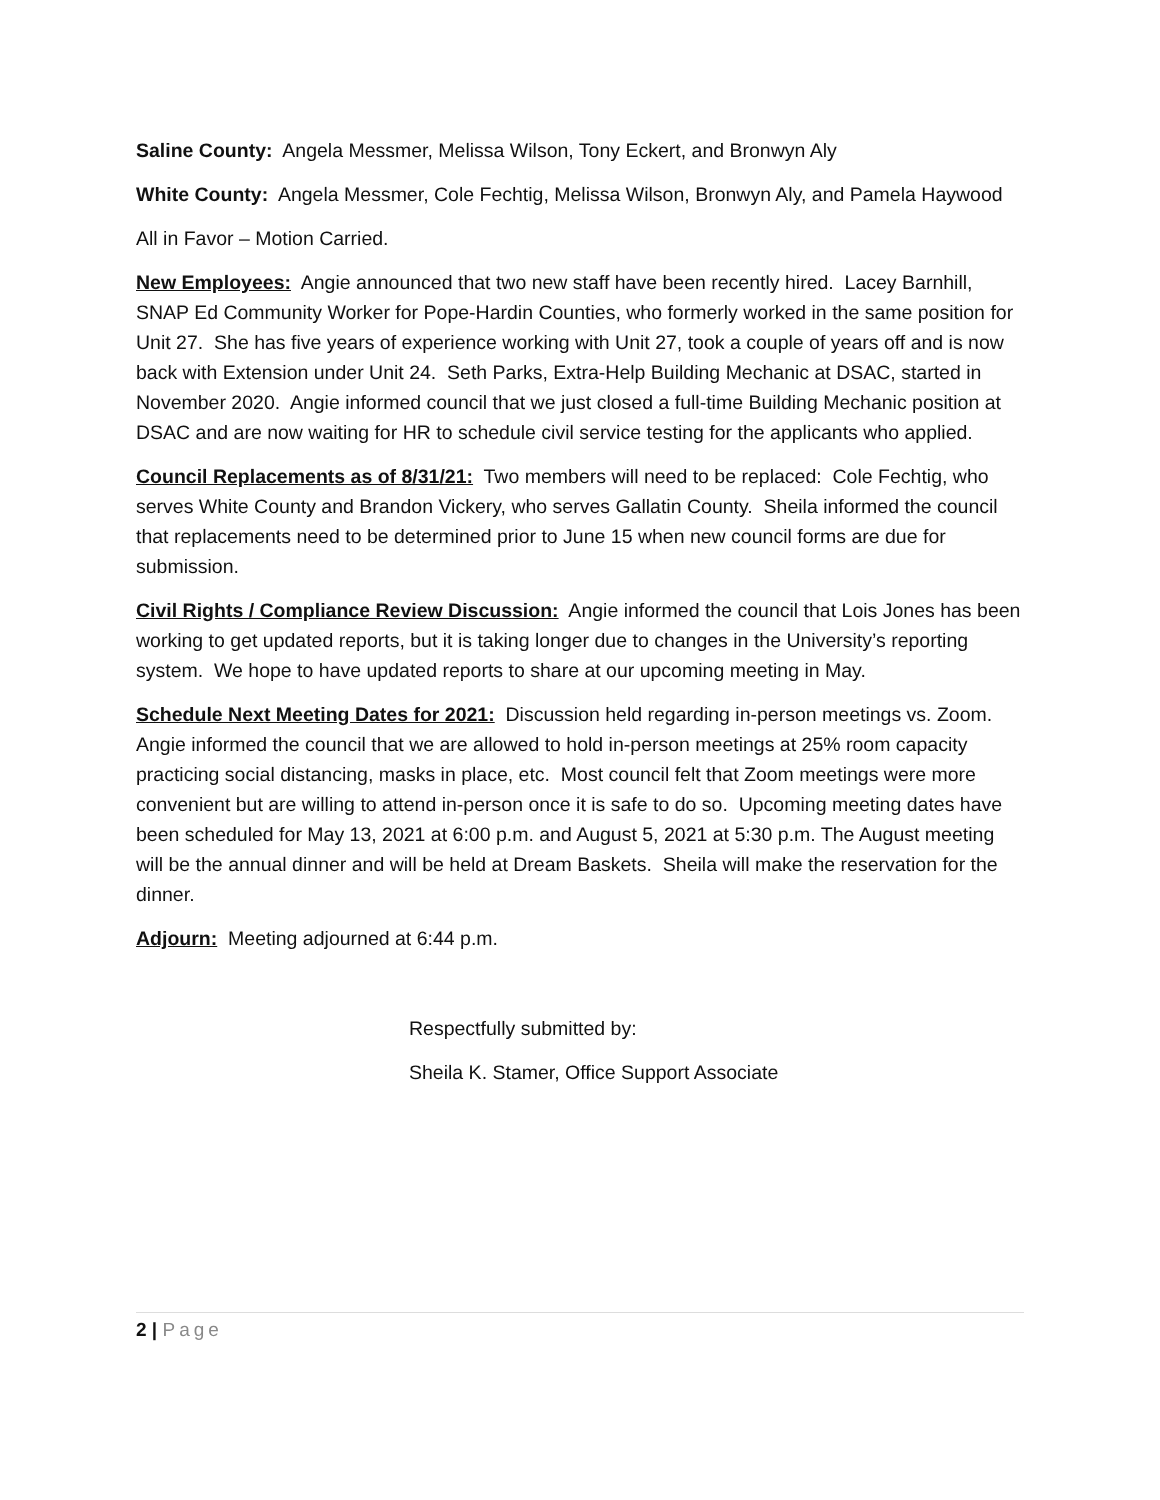Saline County: Angela Messmer, Melissa Wilson, Tony Eckert, and Bronwyn Aly
White County: Angela Messmer, Cole Fechtig, Melissa Wilson, Bronwyn Aly, and Pamela Haywood
All in Favor – Motion Carried.
New Employees: Angie announced that two new staff have been recently hired. Lacey Barnhill, SNAP Ed Community Worker for Pope-Hardin Counties, who formerly worked in the same position for Unit 27. She has five years of experience working with Unit 27, took a couple of years off and is now back with Extension under Unit 24. Seth Parks, Extra-Help Building Mechanic at DSAC, started in November 2020. Angie informed council that we just closed a full-time Building Mechanic position at DSAC and are now waiting for HR to schedule civil service testing for the applicants who applied.
Council Replacements as of 8/31/21: Two members will need to be replaced: Cole Fechtig, who serves White County and Brandon Vickery, who serves Gallatin County. Sheila informed the council that replacements need to be determined prior to June 15 when new council forms are due for submission.
Civil Rights / Compliance Review Discussion: Angie informed the council that Lois Jones has been working to get updated reports, but it is taking longer due to changes in the University’s reporting system. We hope to have updated reports to share at our upcoming meeting in May.
Schedule Next Meeting Dates for 2021: Discussion held regarding in-person meetings vs. Zoom. Angie informed the council that we are allowed to hold in-person meetings at 25% room capacity practicing social distancing, masks in place, etc. Most council felt that Zoom meetings were more convenient but are willing to attend in-person once it is safe to do so. Upcoming meeting dates have been scheduled for May 13, 2021 at 6:00 p.m. and August 5, 2021 at 5:30 p.m. The August meeting will be the annual dinner and will be held at Dream Baskets. Sheila will make the reservation for the dinner.
Adjourn: Meeting adjourned at 6:44 p.m.
Respectfully submitted by:
Sheila K. Stamer, Office Support Associate
2 | Page